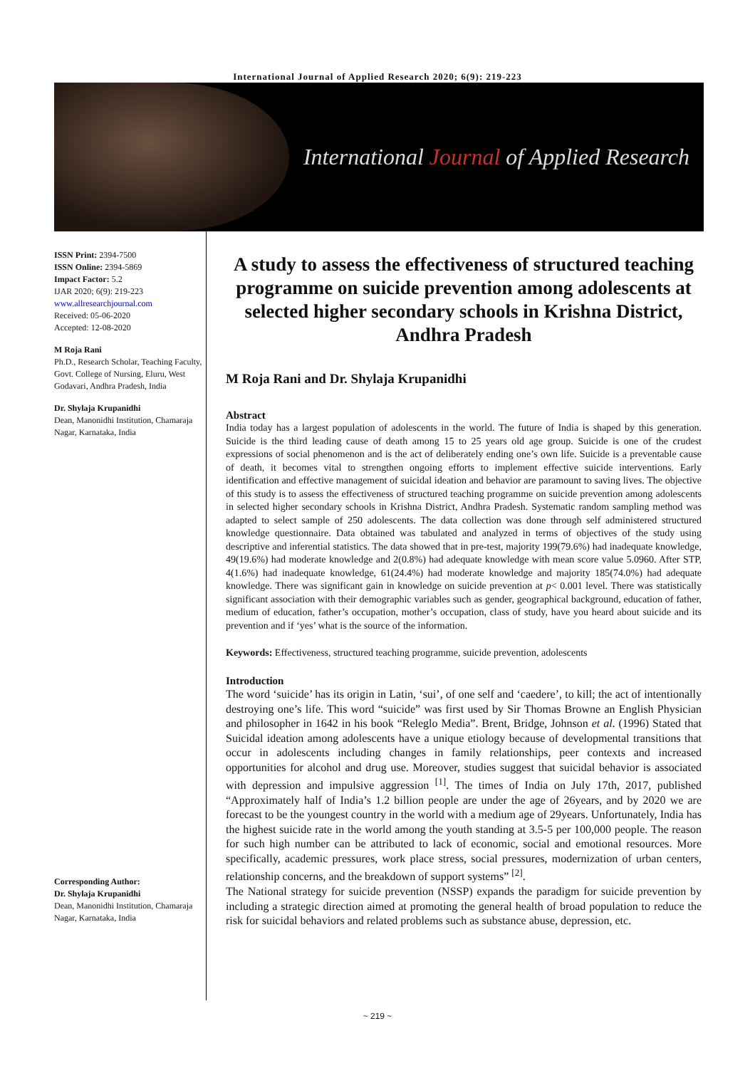International Journal of Applied Research 2020; 6(9): 219-223
International Journal of Applied Research
ISSN Print: 2394-7500
ISSN Online: 2394-5869
Impact Factor: 5.2
IJAR 2020; 6(9): 219-223
www.allresearchjournal.com
Received: 05-06-2020
Accepted: 12-08-2020
M Roja Rani
Ph.D., Research Scholar, Teaching Faculty, Govt. College of Nursing, Eluru, West Godavari, Andhra Pradesh, India
Dr. Shylaja Krupanidhi
Dean, Manonidhi Institution, Chamaraja Nagar, Karnataka, India
Corresponding Author:
Dr. Shylaja Krupanidhi
Dean, Manonidhi Institution, Chamaraja Nagar, Karnataka, India
A study to assess the effectiveness of structured teaching programme on suicide prevention among adolescents at selected higher secondary schools in Krishna District, Andhra Pradesh
M Roja Rani and Dr. Shylaja Krupanidhi
Abstract
India today has a largest population of adolescents in the world. The future of India is shaped by this generation. Suicide is the third leading cause of death among 15 to 25 years old age group. Suicide is one of the crudest expressions of social phenomenon and is the act of deliberately ending one’s own life. Suicide is a preventable cause of death, it becomes vital to strengthen ongoing efforts to implement effective suicide interventions. Early identification and effective management of suicidal ideation and behavior are paramount to saving lives. The objective of this study is to assess the effectiveness of structured teaching programme on suicide prevention among adolescents in selected higher secondary schools in Krishna District, Andhra Pradesh. Systematic random sampling method was adapted to select sample of 250 adolescents. The data collection was done through self administered structured knowledge questionnaire. Data obtained was tabulated and analyzed in terms of objectives of the study using descriptive and inferential statistics. The data showed that in pre-test, majority 199(79.6%) had inadequate knowledge, 49(19.6%) had moderate knowledge and 2(0.8%) had adequate knowledge with mean score value 5.0960. After STP, 4(1.6%) had inadequate knowledge, 61(24.4%) had moderate knowledge and majority 185(74.0%) had adequate knowledge. There was significant gain in knowledge on suicide prevention at p< 0.001 level. There was statistically significant association with their demographic variables such as gender, geographical background, education of father, medium of education, father’s occupation, mother’s occupation, class of study, have you heard about suicide and its prevention and if ‘yes’ what is the source of the information.
Keywords: Effectiveness, structured teaching programme, suicide prevention, adolescents
Introduction
The word ‘suicide’ has its origin in Latin, ‘sui’, of one self and ‘caedere’, to kill; the act of intentionally destroying one’s life. This word “suicide” was first used by Sir Thomas Browne an English Physician and philosopher in 1642 in his book “Releglo Media”. Brent, Bridge, Johnson et al. (1996) Stated that Suicidal ideation among adolescents have a unique etiology because of developmental transitions that occur in adolescents including changes in family relationships, peer contexts and increased opportunities for alcohol and drug use. Moreover, studies suggest that suicidal behavior is associated with depression and impulsive aggression <sup>[1]</sup>. The times of India on July 17th, 2017, published “Approximately half of India’s 1.2 billion people are under the age of 26years, and by 2020 we are forecast to be the youngest country in the world with a medium age of 29years. Unfortunately, India has the highest suicide rate in the world among the youth standing at 3.5-5 per 100,000 people. The reason for such high number can be attributed to lack of economic, social and emotional resources. More specifically, academic pressures, work place stress, social pressures, modernization of urban centers, relationship concerns, and the breakdown of support systems” <sup>[2]</sup>.
The National strategy for suicide prevention (NSSP) expands the paradigm for suicide prevention by including a strategic direction aimed at promoting the general health of broad population to reduce the risk for suicidal behaviors and related problems such as substance abuse, depression, etc.
~ 219 ~